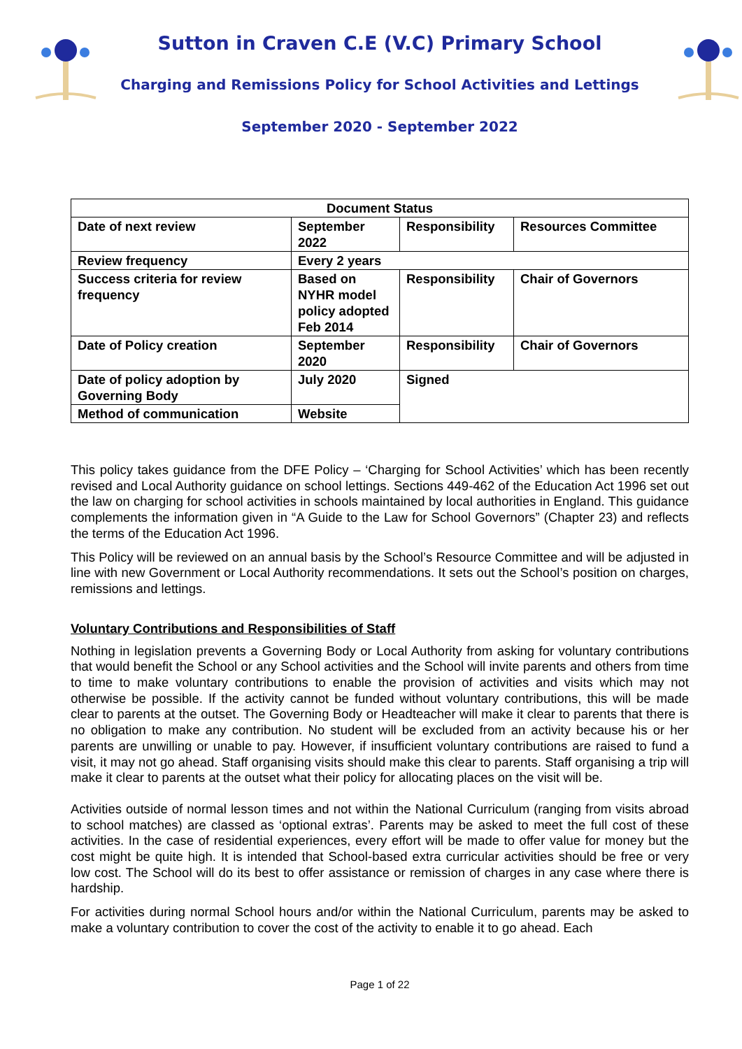Sutton in Craven C.E (V.C) Primary School
Charging and Remissions Policy for School Activities and Lettings
September 2020 - September 2022
| Document Status | | | |
| Date of next review | September 2022 | Responsibility | Resources Committee |
| Review frequency | Every 2 years | | |
| Success criteria for review frequency | Based on NYHR model policy adopted Feb 2014 | Responsibility | Chair of Governors |
| Date of Policy creation | September 2020 | Responsibility | Chair of Governors |
| Date of policy adoption by Governing Body | July 2020 | Signed | |
| Method of communication | Website | | |
This policy takes guidance from the DFE Policy – ‘Charging for School Activities’ which has been recently revised and Local Authority guidance on school lettings. Sections 449-462 of the Education Act 1996 set out the law on charging for school activities in schools maintained by local authorities in England. This guidance complements the information given in “A Guide to the Law for School Governors” (Chapter 23) and reflects the terms of the Education Act 1996.
This Policy will be reviewed on an annual basis by the School’s Resource Committee and will be adjusted in line with new Government or Local Authority recommendations. It sets out the School’s position on charges, remissions and lettings.
Voluntary Contributions and Responsibilities of Staff
Nothing in legislation prevents a Governing Body or Local Authority from asking for voluntary contributions that would benefit the School or any School activities and the School will invite parents and others from time to time to make voluntary contributions to enable the provision of activities and visits which may not otherwise be possible. If the activity cannot be funded without voluntary contributions, this will be made clear to parents at the outset. The Governing Body or Headteacher will make it clear to parents that there is no obligation to make any contribution. No student will be excluded from an activity because his or her parents are unwilling or unable to pay. However, if insufficient voluntary contributions are raised to fund a visit, it may not go ahead. Staff organising visits should make this clear to parents. Staff organising a trip will make it clear to parents at the outset what their policy for allocating places on the visit will be.
Activities outside of normal lesson times and not within the National Curriculum (ranging from visits abroad to school matches) are classed as ‘optional extras’. Parents may be asked to meet the full cost of these activities. In the case of residential experiences, every effort will be made to offer value for money but the cost might be quite high. It is intended that School-based extra curricular activities should be free or very low cost. The School will do its best to offer assistance or remission of charges in any case where there is hardship.
For activities during normal School hours and/or within the National Curriculum, parents may be asked to make a voluntary contribution to cover the cost of the activity to enable it to go ahead. Each
Page 1 of 22